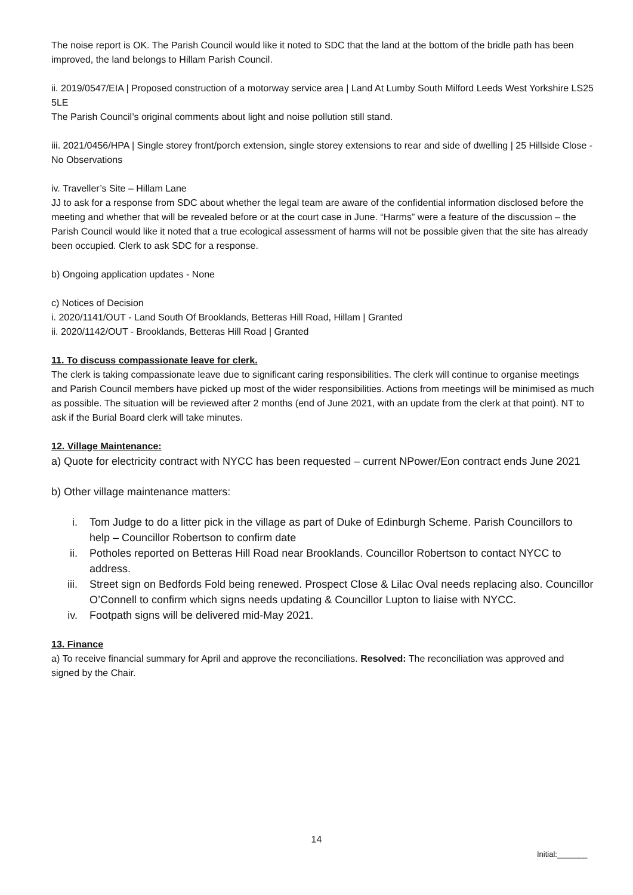The noise report is OK. The Parish Council would like it noted to SDC that the land at the bottom of the bridle path has been improved, the land belongs to Hillam Parish Council.
ii. 2019/0547/EIA | Proposed construction of a motorway service area | Land At Lumby South Milford Leeds West Yorkshire LS25 5LE
The Parish Council’s original comments about light and noise pollution still stand.
iii. 2021/0456/HPA | Single storey front/porch extension, single storey extensions to rear and side of dwelling | 25 Hillside Close - No Observations
iv. Traveller’s Site – Hillam Lane
JJ to ask for a response from SDC about whether the legal team are aware of the confidential information disclosed before the meeting and whether that will be revealed before or at the court case in June. “Harms” were a feature of the discussion – the Parish Council would like it noted that a true ecological assessment of harms will not be possible given that the site has already been occupied. Clerk to ask SDC for a response.
b) Ongoing application updates - None
c) Notices of Decision
i. 2020/1141/OUT - Land South Of Brooklands, Betteras Hill Road, Hillam | Granted
ii. 2020/1142/OUT - Brooklands, Betteras Hill Road | Granted
11. To discuss compassionate leave for clerk.
The clerk is taking compassionate leave due to significant caring responsibilities. The clerk will continue to organise meetings and Parish Council members have picked up most of the wider responsibilities. Actions from meetings will be minimised as much as possible. The situation will be reviewed after 2 months (end of June 2021, with an update from the clerk at that point). NT to ask if the Burial Board clerk will take minutes.
12. Village Maintenance:
a) Quote for electricity contract with NYCC has been requested – current NPower/Eon contract ends June 2021
b) Other village maintenance matters:
i. Tom Judge to do a litter pick in the village as part of Duke of Edinburgh Scheme. Parish Councillors to help – Councillor Robertson to confirm date
ii. Potholes reported on Betteras Hill Road near Brooklands. Councillor Robertson to contact NYCC to address.
iii. Street sign on Bedfords Fold being renewed. Prospect Close & Lilac Oval needs replacing also. Councillor O’Connell to confirm which signs needs updating & Councillor Lupton to liaise with NYCC.
iv. Footpath signs will be delivered mid-May 2021.
13. Finance
a) To receive financial summary for April and approve the reconciliations. Resolved: The reconciliation was approved and signed by the Chair.
14
Initial:_______